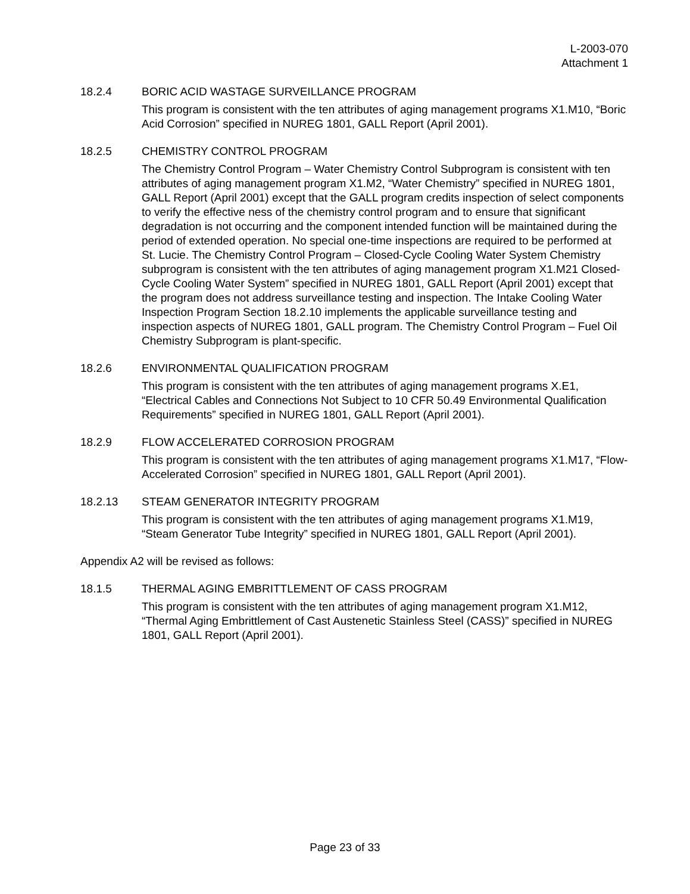L-2003-070
Attachment 1
18.2.4 BORIC ACID WASTAGE SURVEILLANCE PROGRAM
This program is consistent with the ten attributes of aging management programs X1.M10, “Boric Acid Corrosion” specified in NUREG 1801, GALL Report (April 2001).
18.2.5 CHEMISTRY CONTROL PROGRAM
The Chemistry Control Program – Water Chemistry Control Subprogram is consistent with ten attributes of aging management program X1.M2, “Water Chemistry” specified in NUREG 1801, GALL Report (April 2001) except that the GALL program credits inspection of select components to verify the effective ness of the chemistry control program and to ensure that significant degradation is not occurring and the component intended function will be maintained during the period of extended operation. No special one-time inspections are required to be performed at St. Lucie. The Chemistry Control Program – Closed-Cycle Cooling Water System Chemistry subprogram is consistent with the ten attributes of aging management program X1.M21 Closed-Cycle Cooling Water System” specified in NUREG 1801, GALL Report (April 2001) except that the program does not address surveillance testing and inspection. The Intake Cooling Water Inspection Program Section 18.2.10 implements the applicable surveillance testing and inspection aspects of NUREG 1801, GALL program. The Chemistry Control Program – Fuel Oil Chemistry Subprogram is plant-specific.
18.2.6 ENVIRONMENTAL QUALIFICATION PROGRAM
This program is consistent with the ten attributes of aging management programs X.E1, “Electrical Cables and Connections Not Subject to 10 CFR 50.49 Environmental Qualification Requirements” specified in NUREG 1801, GALL Report (April 2001).
18.2.9 FLOW ACCELERATED CORROSION PROGRAM
This program is consistent with the ten attributes of aging management programs X1.M17, “Flow-Accelerated Corrosion” specified in NUREG 1801, GALL Report (April 2001).
18.2.13 STEAM GENERATOR INTEGRITY PROGRAM
This program is consistent with the ten attributes of aging management programs X1.M19, “Steam Generator Tube Integrity” specified in NUREG 1801, GALL Report (April 2001).
Appendix A2 will be revised as follows:
18.1.5 THERMAL AGING EMBRITTLEMENT OF CASS PROGRAM
This program is consistent with the ten attributes of aging management program X1.M12, “Thermal Aging Embrittlement of Cast Austenetic Stainless Steel (CASS)” specified in NUREG 1801, GALL Report (April 2001).
Page 23 of 33